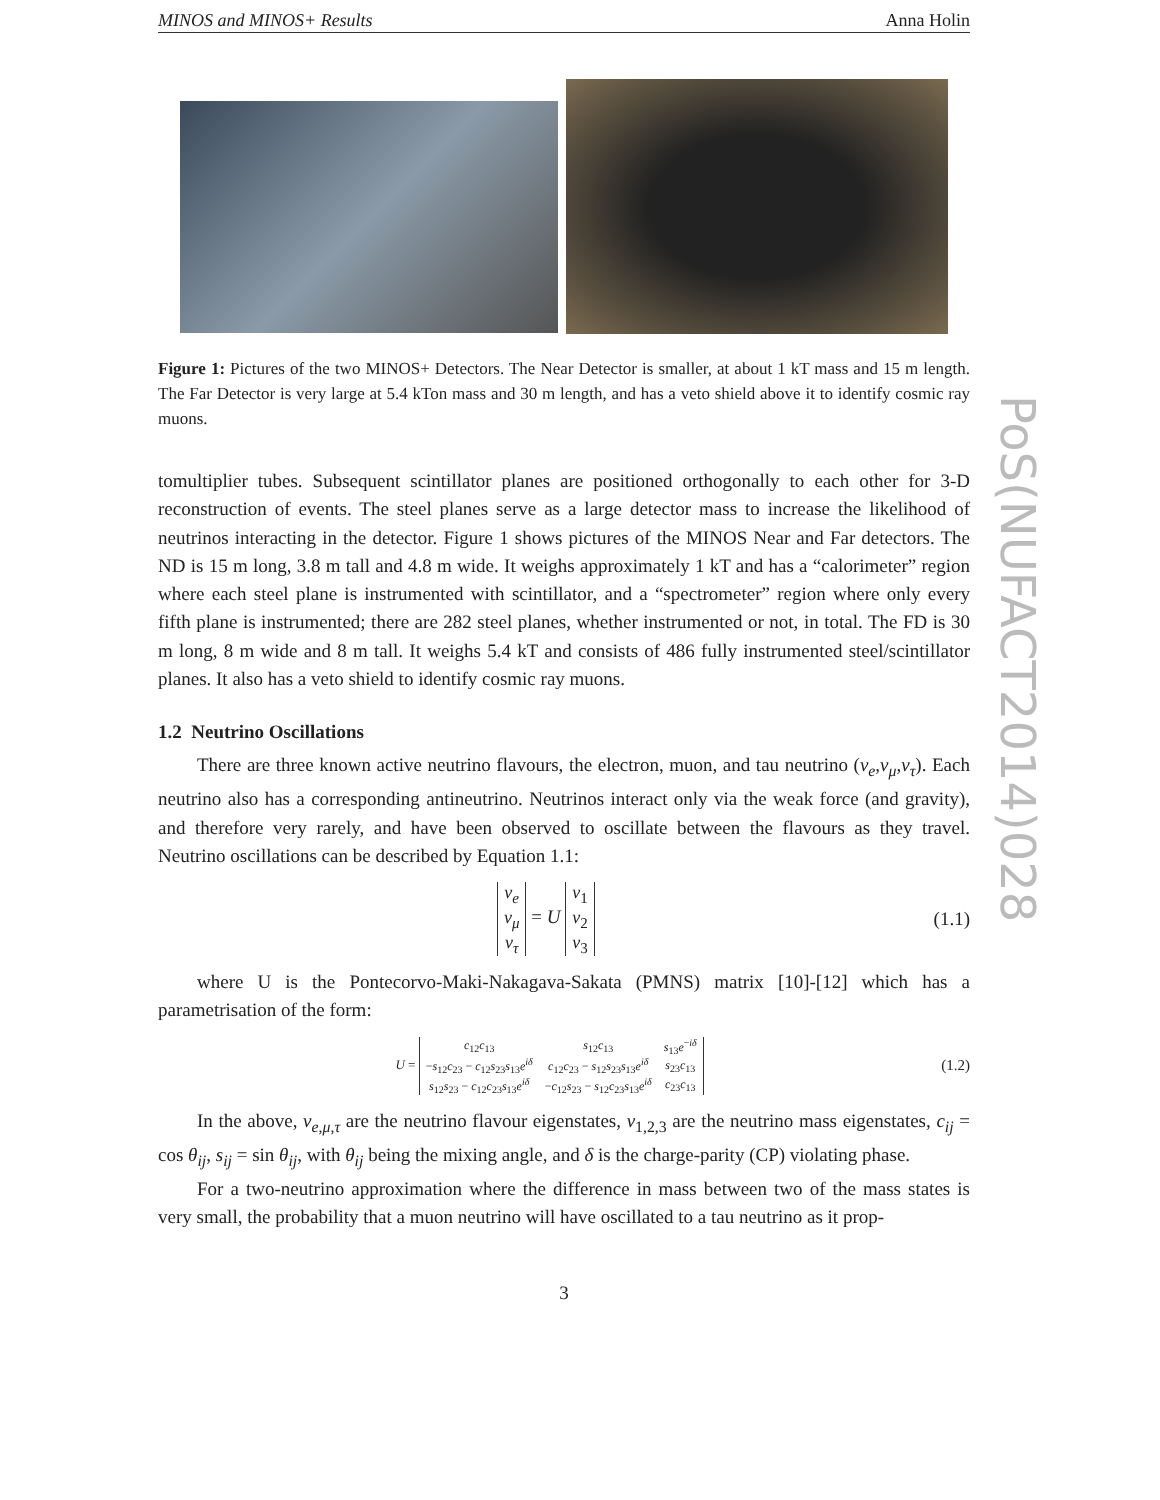MINOS and MINOS+ Results Anna Holin
Figure 1: Pictures of the two MINOS+ Detectors. The Near Detector is smaller, at about 1 kT mass and 15 m length. The Far Detector is very large at 5.4 kTon mass and 30 m length, and has a veto shield above it to identify cosmic ray muons.
tomultiplier tubes. Subsequent scintillator planes are positioned orthogonally to each other for 3-D reconstruction of events. The steel planes serve as a large detector mass to increase the likelihood of neutrinos interacting in the detector. Figure 1 shows pictures of the MINOS Near and Far detectors. The ND is 15 m long, 3.8 m tall and 4.8 m wide. It weighs approximately 1 kT and has a “calorimeter” region where each steel plane is instrumented with scintillator, and a “spectrometer” region where only every fifth plane is instrumented; there are 282 steel planes, whether instrumented or not, in total. The FD is 30 m long, 8 m wide and 8 m tall. It weighs 5.4 kT and consists of 486 fully instrumented steel/scintillator planes. It also has a veto shield to identify cosmic ray muons.
1.2 Neutrino Oscillations
There are three known active neutrino flavours, the electron, muon, and tau neutrino (ν<sub>e</sub>,ν<sub>μ</sub>,ν<sub>τ</sub>). Each neutrino also has a corresponding antineutrino. Neutrinos interact only via the weak force (and gravity), and therefore very rarely, and have been observed to oscillate between the flavours as they travel. Neutrino oscillations can be described by Equation 1.1:
| ν<sub>e</sub> |
| ν<sub>μ</sub> |
| ν<sub>τ</sub> |
= U
| ν<sub>1</sub> |
| ν<sub>2</sub> |
| ν<sub>3</sub> |
(1.1)
where U is the Pontecorvo-Maki-Nakagava-Sakata (PMNS) matrix [10]-[12] which has a parametrisation of the form:
U =
| c<sub>12</sub> c<sub>13</sub> | s<sub>12</sub> c<sub>13</sub> | s<sub>13</sub> e<sup>−iδ</sup> |
| − s<sub>12</sub> c<sub>23</sub> − c<sub>12</sub> s<sub>23</sub> s<sub>13</sub> e<sup>iδ</sup> | c<sub>12</sub> c<sub>23</sub> − s<sub>12</sub> s<sub>23</sub> s<sub>13</sub> e<sup>iδ</sup> | s<sub>23</sub> c<sub>13</sub> |
| s<sub>12</sub> s<sub>23</sub> − c<sub>12</sub> c<sub>23</sub> s<sub>13</sub> e<sup>iδ</sup> | − c<sub>12</sub> s<sub>23</sub> − s<sub>12</sub> c<sub>23</sub> s<sub>13</sub> e<sup>iδ</sup> | c<sub>23</sub> c<sub>13</sub> |
(1.2)
In the above, ν<sub>e,μ,τ</sub> are the neutrino flavour eigenstates, ν<sub>1,2,3</sub> are the neutrino mass eigenstates, c<sub>ij</sub> = cos θ<sub>ij</sub>, s<sub>ij</sub> = sin θ<sub>ij</sub>, with θ<sub>ij</sub> being the mixing angle, and δ is the charge-parity (CP) violating phase.
For a two-neutrino approximation where the difference in mass between two of the mass states is very small, the probability that a muon neutrino will have oscillated to a tau neutrino as it prop-
3
PoS(NUFACT2014)028